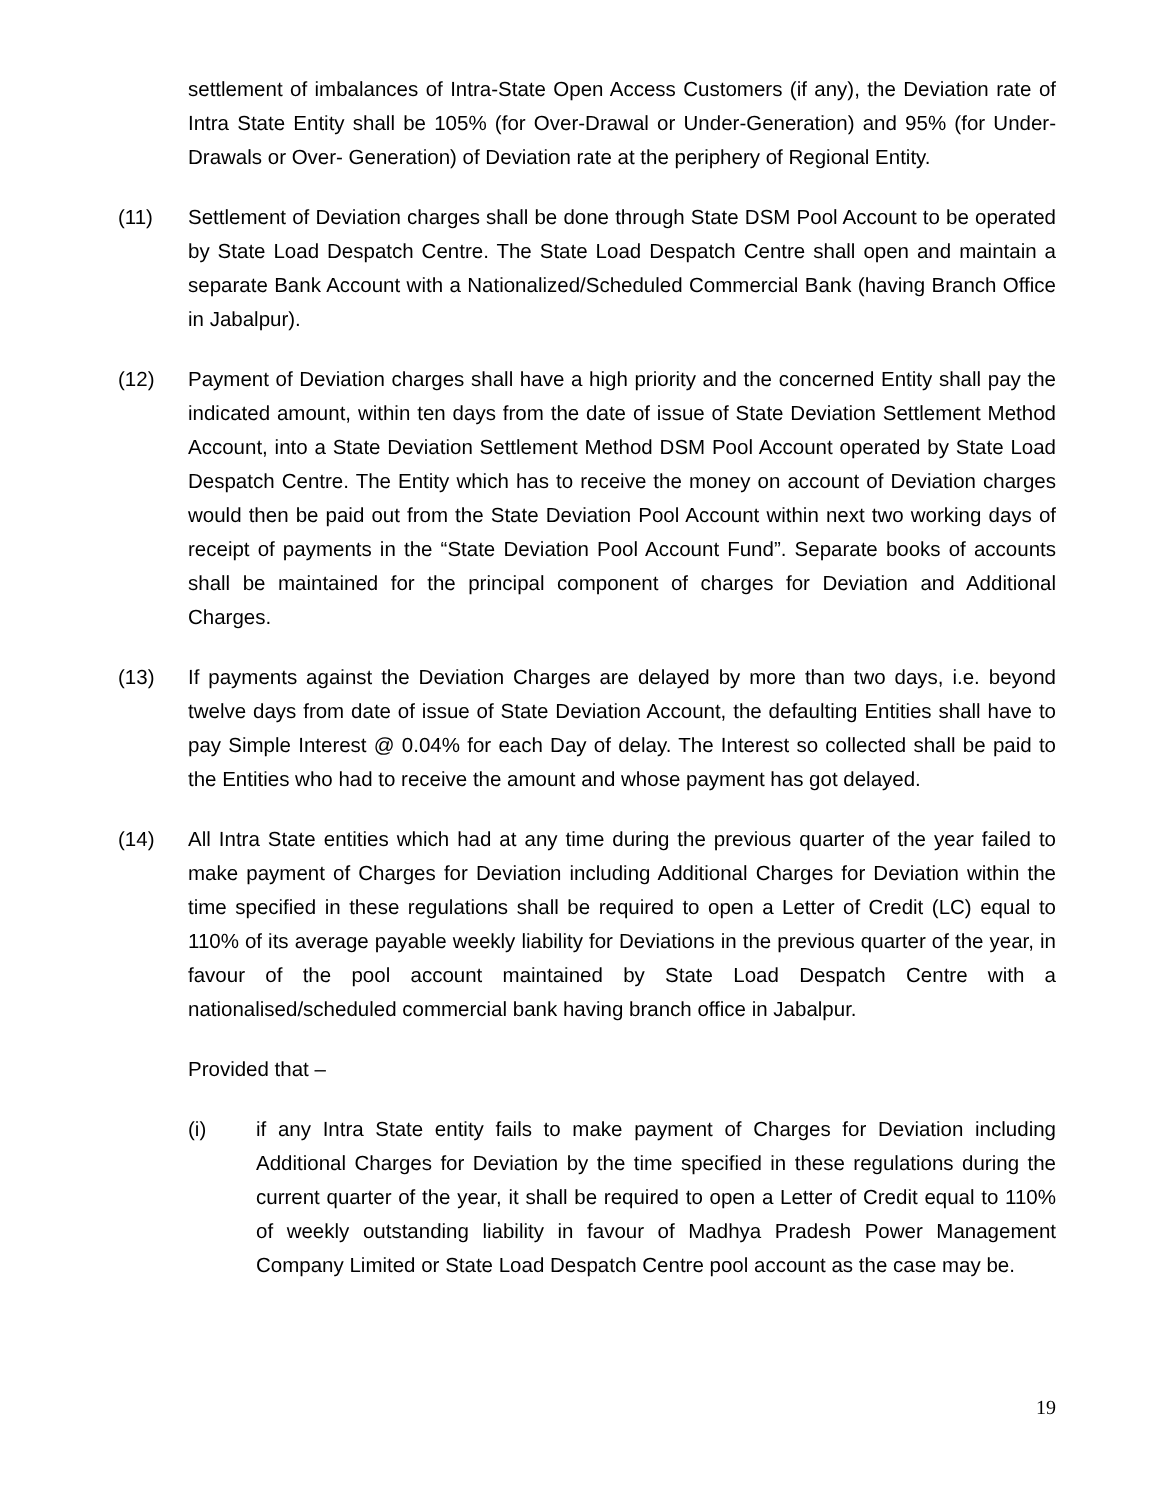settlement of imbalances of Intra-State Open Access Customers (if any), the Deviation rate of Intra State Entity shall be 105% (for Over-Drawal or Under-Generation) and 95% (for Under-Drawals or Over- Generation) of Deviation rate at the periphery of Regional Entity.
(11) Settlement of Deviation charges shall be done through State DSM Pool Account to be operated by State Load Despatch Centre. The State Load Despatch Centre shall open and maintain a separate Bank Account with a Nationalized/Scheduled Commercial Bank (having Branch Office in Jabalpur).
(12) Payment of Deviation charges shall have a high priority and the concerned Entity shall pay the indicated amount, within ten days from the date of issue of State Deviation Settlement Method Account, into a State Deviation Settlement Method DSM Pool Account operated by State Load Despatch Centre. The Entity which has to receive the money on account of Deviation charges would then be paid out from the State Deviation Pool Account within next two working days of receipt of payments in the “State Deviation Pool Account Fund”. Separate books of accounts shall be maintained for the principal component of charges for Deviation and Additional Charges.
(13) If payments against the Deviation Charges are delayed by more than two days, i.e. beyond twelve days from date of issue of State Deviation Account, the defaulting Entities shall have to pay Simple Interest @ 0.04% for each Day of delay. The Interest so collected shall be paid to the Entities who had to receive the amount and whose payment has got delayed.
(14) All Intra State entities which had at any time during the previous quarter of the year failed to make payment of Charges for Deviation including Additional Charges for Deviation within the time specified in these regulations shall be required to open a Letter of Credit (LC) equal to 110% of its average payable weekly liability for Deviations in the previous quarter of the year, in favour of the pool account maintained by State Load Despatch Centre with a nationalised/scheduled commercial bank having branch office in Jabalpur.
Provided that –
(i) if any Intra State entity fails to make payment of Charges for Deviation including Additional Charges for Deviation by the time specified in these regulations during the current quarter of the year, it shall be required to open a Letter of Credit equal to 110% of weekly outstanding liability in favour of Madhya Pradesh Power Management Company Limited or State Load Despatch Centre pool account as the case may be.
19